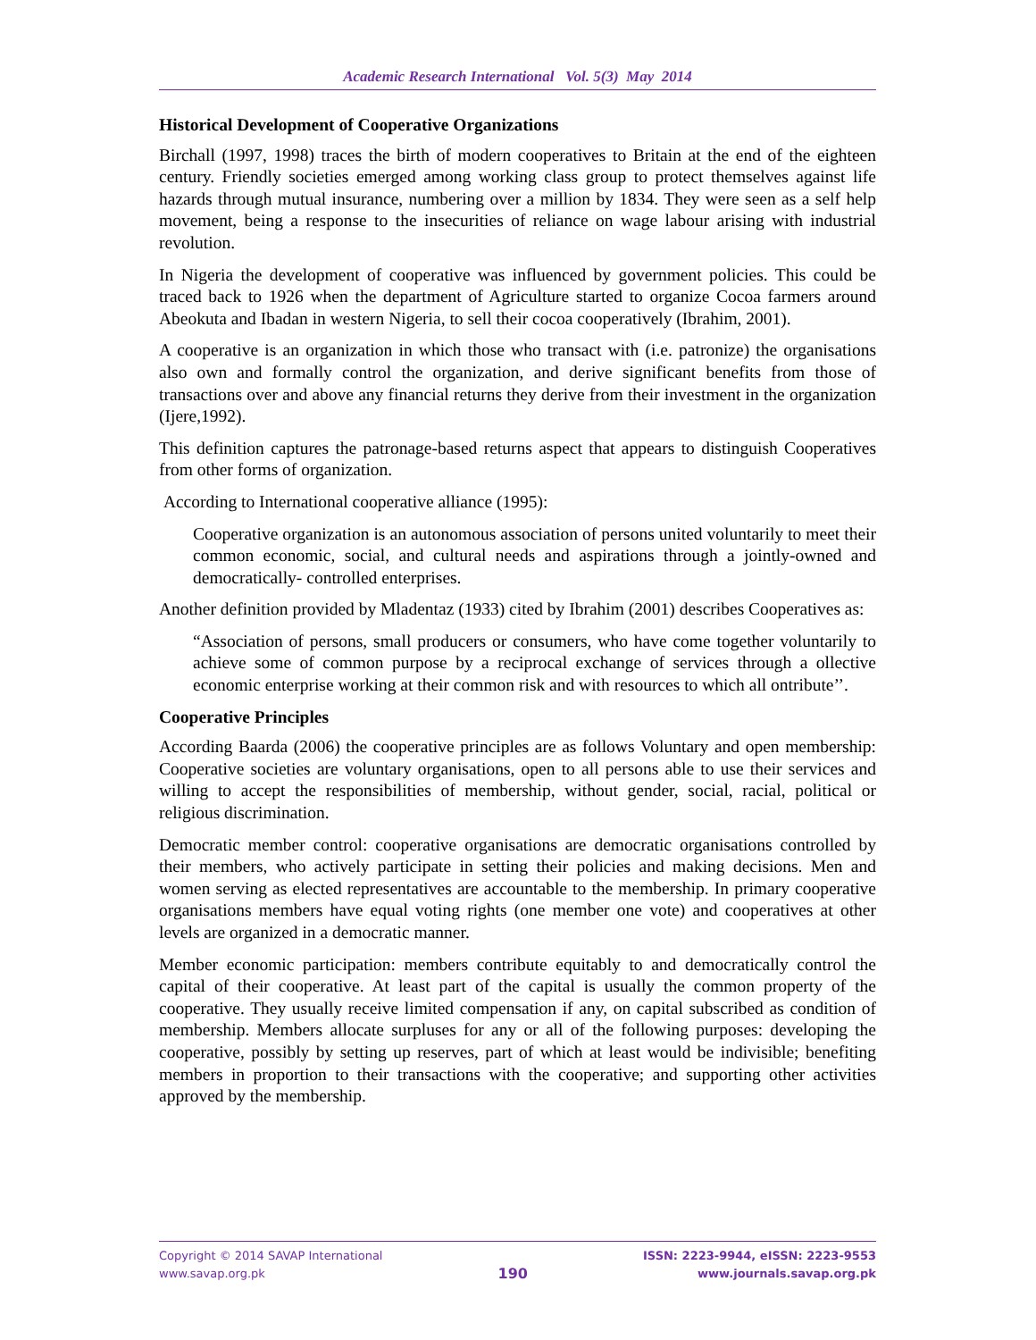Academic Research International Vol. 5(3) May 2014
Historical Development of Cooperative Organizations
Birchall (1997, 1998) traces the birth of modern cooperatives to Britain at the end of the eighteen century. Friendly societies emerged among working class group to protect themselves against life hazards through mutual insurance, numbering over a million by 1834. They were seen as a self help movement, being a response to the insecurities of reliance on wage labour arising with industrial revolution.
In Nigeria the development of cooperative was influenced by government policies. This could be traced back to 1926 when the department of Agriculture started to organize Cocoa farmers around Abeokuta and Ibadan in western Nigeria, to sell their cocoa cooperatively (Ibrahim, 2001).
A cooperative is an organization in which those who transact with (i.e. patronize) the organisations also own and formally control the organization, and derive significant benefits from those of transactions over and above any financial returns they derive from their investment in the organization (Ijere,1992).
This definition captures the patronage-based returns aspect that appears to distinguish Cooperatives from other forms of organization.
According to International cooperative alliance (1995):
Cooperative organization is an autonomous association of persons united voluntarily to meet their common economic, social, and cultural needs and aspirations through a jointly-owned and democratically- controlled enterprises.
Another definition provided by Mladentaz (1933) cited by Ibrahim (2001) describes Cooperatives as:
“Association of persons, small producers or consumers, who have come together voluntarily to achieve some of common purpose by a reciprocal exchange of services through a ollective economic enterprise working at their common risk and with resources to which all ontribute’’.
Cooperative Principles
According Baarda (2006) the cooperative principles are as follows Voluntary and open membership: Cooperative societies are voluntary organisations, open to all persons able to use their services and willing to accept the responsibilities of membership, without gender, social, racial, political or religious discrimination.
Democratic member control: cooperative organisations are democratic organisations controlled by their members, who actively participate in setting their policies and making decisions. Men and women serving as elected representatives are accountable to the membership. In primary cooperative organisations members have equal voting rights (one member one vote) and cooperatives at other levels are organized in a democratic manner.
Member economic participation: members contribute equitably to and democratically control the capital of their cooperative. At least part of the capital is usually the common property of the cooperative. They usually receive limited compensation if any, on capital subscribed as condition of membership. Members allocate surpluses for any or all of the following purposes: developing the cooperative, possibly by setting up reserves, part of which at least would be indivisible; benefiting members in proportion to their transactions with the cooperative; and supporting other activities approved by the membership.
Copyright © 2014 SAVAP International
www.savap.org.pk
190
ISSN: 2223-9944, eISSN: 2223-9553
www.journals.savap.org.pk